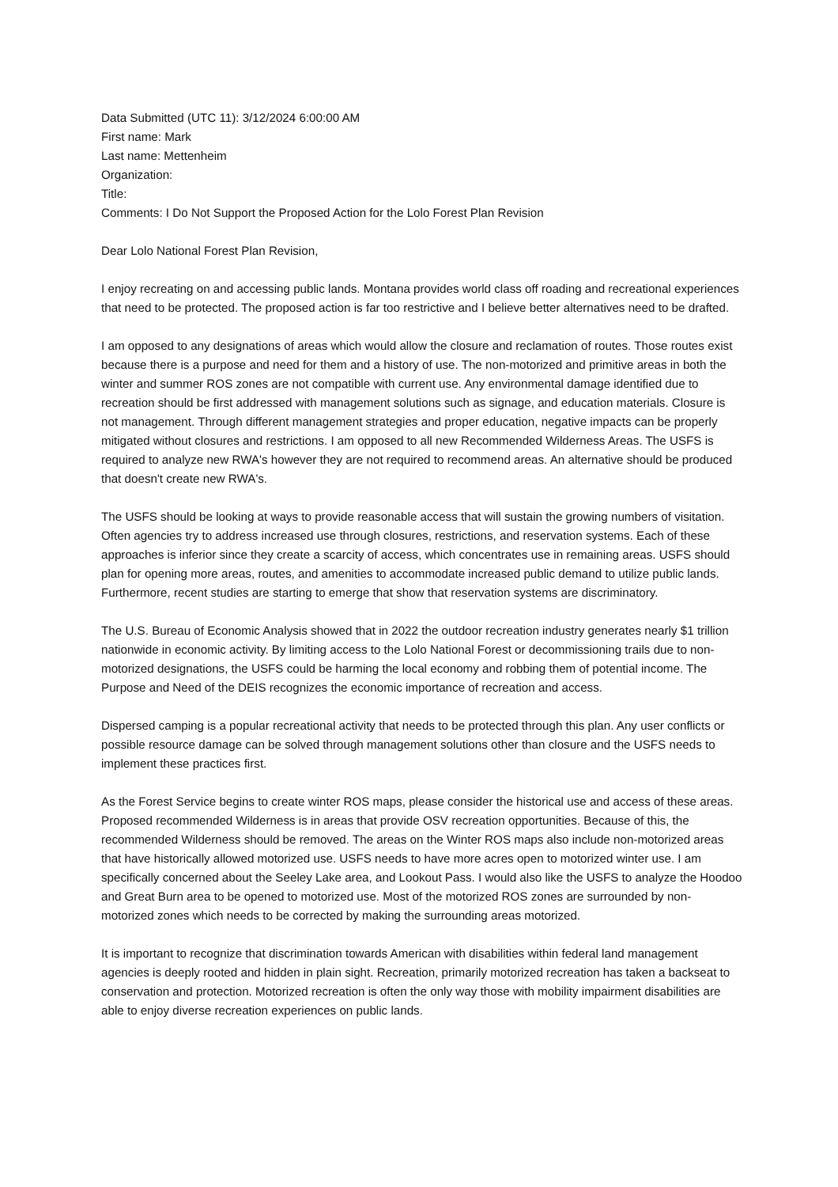Data Submitted (UTC 11): 3/12/2024 6:00:00 AM
First name: Mark
Last name: Mettenheim
Organization:
Title:
Comments: I Do Not Support the Proposed Action for the Lolo Forest Plan Revision
Dear Lolo National Forest Plan Revision,
I enjoy recreating on and accessing public lands. Montana provides world class off roading and recreational experiences that need to be protected. The proposed action is far too restrictive and I believe better alternatives need to be drafted.
I am opposed to any designations of areas which would allow the closure and reclamation of routes. Those routes exist because there is a purpose and need for them and a history of use. The non-motorized and primitive areas in both the winter and summer ROS zones are not compatible with current use. Any environmental damage identified due to recreation should be first addressed with management solutions such as signage, and education materials. Closure is not management. Through different management strategies and proper education, negative impacts can be properly mitigated without closures and restrictions. I am opposed to all new Recommended Wilderness Areas. The USFS is required to analyze new RWA's however they are not required to recommend areas. An alternative should be produced that doesn't create new RWA's.
The USFS should be looking at ways to provide reasonable access that will sustain the growing numbers of visitation. Often agencies try to address increased use through closures, restrictions, and reservation systems. Each of these approaches is inferior since they create a scarcity of access, which concentrates use in remaining areas. USFS should plan for opening more areas, routes, and amenities to accommodate increased public demand to utilize public lands. Furthermore, recent studies are starting to emerge that show that reservation systems are discriminatory.
The U.S. Bureau of Economic Analysis showed that in 2022 the outdoor recreation industry generates nearly $1 trillion nationwide in economic activity. By limiting access to the Lolo National Forest or decommissioning trails due to non-motorized designations, the USFS could be harming the local economy and robbing them of potential income. The Purpose and Need of the DEIS recognizes the economic importance of recreation and access.
Dispersed camping is a popular recreational activity that needs to be protected through this plan. Any user conflicts or possible resource damage can be solved through management solutions other than closure and the USFS needs to implement these practices first.
As the Forest Service begins to create winter ROS maps, please consider the historical use and access of these areas. Proposed recommended Wilderness is in areas that provide OSV recreation opportunities. Because of this, the recommended Wilderness should be removed. The areas on the Winter ROS maps also include non-motorized areas that have historically allowed motorized use. USFS needs to have more acres open to motorized winter use. I am specifically concerned about the Seeley Lake area, and Lookout Pass. I would also like the USFS to analyze the Hoodoo and Great Burn area to be opened to motorized use. Most of the motorized ROS zones are surrounded by non-motorized zones which needs to be corrected by making the surrounding areas motorized.
It is important to recognize that discrimination towards American with disabilities within federal land management agencies is deeply rooted and hidden in plain sight. Recreation, primarily motorized recreation has taken a backseat to conservation and protection. Motorized recreation is often the only way those with mobility impairment disabilities are able to enjoy diverse recreation experiences on public lands.